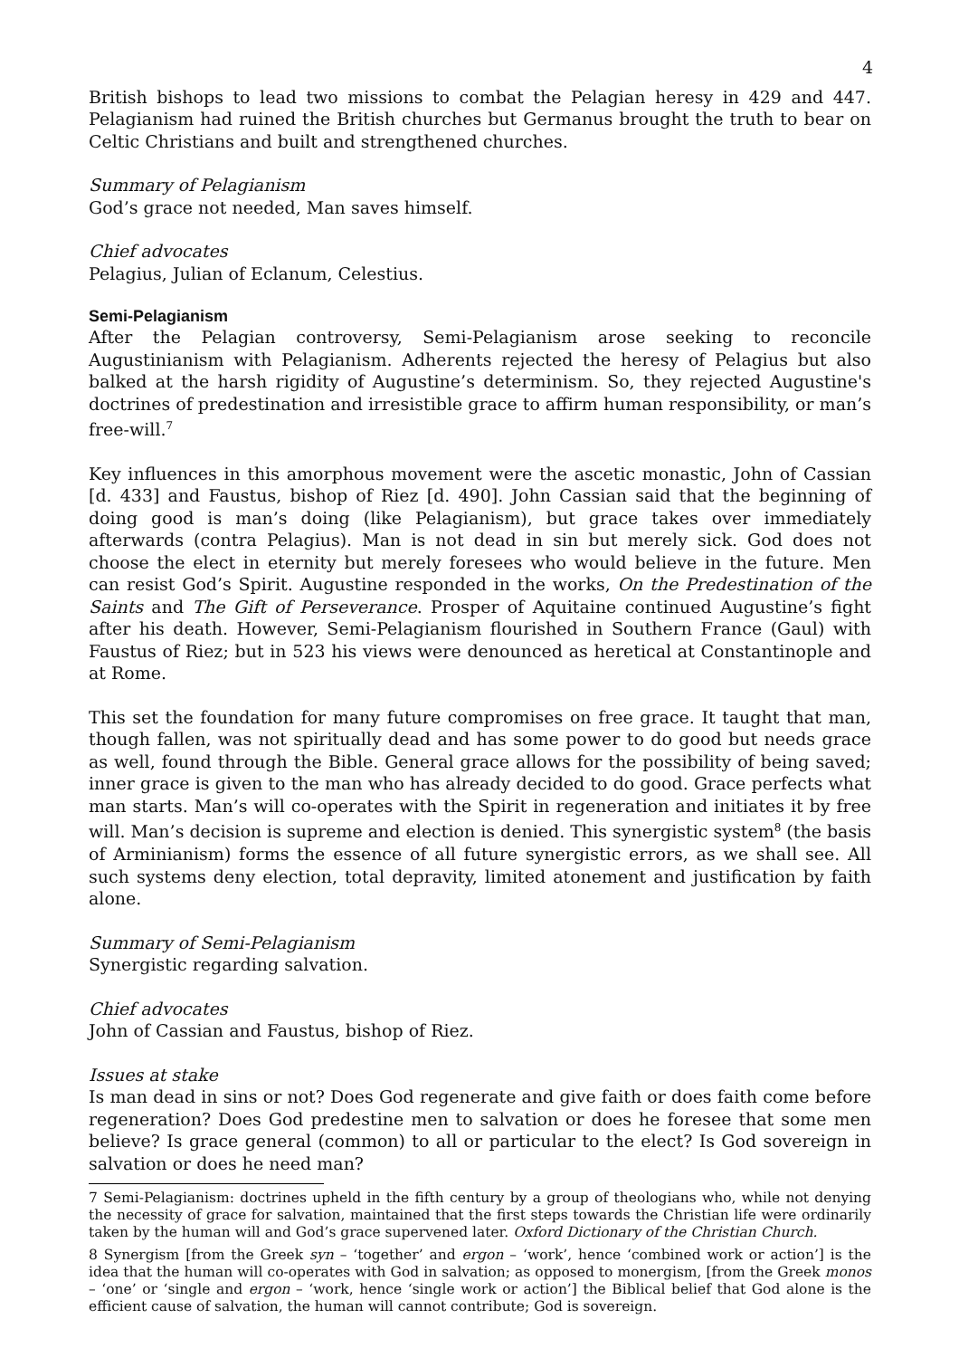4
British bishops to lead two missions to combat the Pelagian heresy in 429 and 447. Pelagianism had ruined the British churches but Germanus brought the truth to bear on Celtic Christians and built and strengthened churches.
Summary of Pelagianism
God’s grace not needed, Man saves himself.
Chief advocates
Pelagius, Julian of Eclanum, Celestius.
Semi-Pelagianism
After the Pelagian controversy, Semi-Pelagianism arose seeking to reconcile Augustinianism with Pelagianism. Adherents rejected the heresy of Pelagius but also balked at the harsh rigidity of Augustine’s determinism. So, they rejected Augustine's doctrines of predestination and irresistible grace to affirm human responsibility, or man’s free-will.<sup>7</sup>
Key influences in this amorphous movement were the ascetic monastic, John of Cassian [d. 433] and Faustus, bishop of Riez [d. 490]. John Cassian said that the beginning of doing good is man’s doing (like Pelagianism), but grace takes over immediately afterwards (contra Pelagius). Man is not dead in sin but merely sick. God does not choose the elect in eternity but merely foresees who would believe in the future. Men can resist God’s Spirit. Augustine responded in the works, On the Predestination of the Saints and The Gift of Perseverance. Prosper of Aquitaine continued Augustine’s fight after his death. However, Semi-Pelagianism flourished in Southern France (Gaul) with Faustus of Riez; but in 523 his views were denounced as heretical at Constantinople and at Rome.
This set the foundation for many future compromises on free grace. It taught that man, though fallen, was not spiritually dead and has some power to do good but needs grace as well, found through the Bible. General grace allows for the possibility of being saved; inner grace is given to the man who has already decided to do good. Grace perfects what man starts. Man’s will co-operates with the Spirit in regeneration and initiates it by free will. Man’s decision is supreme and election is denied. This synergistic system<sup>8</sup> (the basis of Arminianism) forms the essence of all future synergistic errors, as we shall see. All such systems deny election, total depravity, limited atonement and justification by faith alone.
Summary of Semi-Pelagianism
Synergistic regarding salvation.
Chief advocates
John of Cassian and Faustus, bishop of Riez.
Issues at stake
Is man dead in sins or not? Does God regenerate and give faith or does faith come before regeneration? Does God predestine men to salvation or does he foresee that some men believe? Is grace general (common) to all or particular to the elect? Is God sovereign in salvation or does he need man?
7 Semi-Pelagianism: doctrines upheld in the fifth century by a group of theologians who, while not denying the necessity of grace for salvation, maintained that the first steps towards the Christian life were ordinarily taken by the human will and God’s grace supervened later. Oxford Dictionary of the Christian Church.
8 Synergism [from the Greek syn – ‘together’ and ergon – ‘work’, hence ‘combined work or action’] is the idea that the human will co-operates with God in salvation; as opposed to monergism, [from the Greek monos – ‘one’ or ‘single and ergon – ‘work, hence ‘single work or action’] the Biblical belief that God alone is the efficient cause of salvation, the human will cannot contribute; God is sovereign.